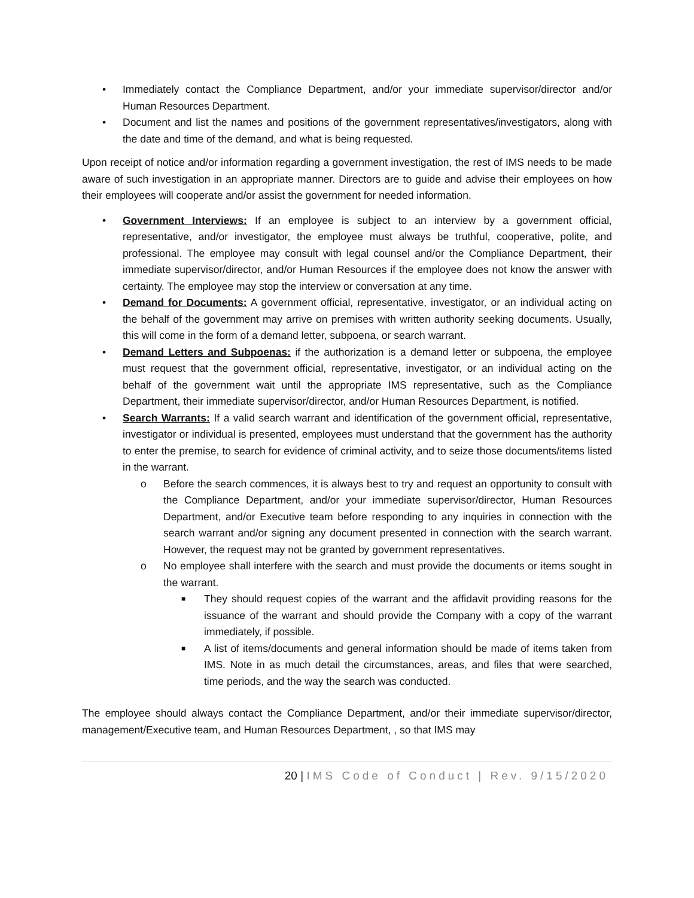• Immediately contact the Compliance Department, and/or your immediate supervisor/director and/or Human Resources Department.
• Document and list the names and positions of the government representatives/investigators, along with the date and time of the demand, and what is being requested.
Upon receipt of notice and/or information regarding a government investigation, the rest of IMS needs to be made aware of such investigation in an appropriate manner. Directors are to guide and advise their employees on how their employees will cooperate and/or assist the government for needed information.
• Government Interviews: If an employee is subject to an interview by a government official, representative, and/or investigator, the employee must always be truthful, cooperative, polite, and professional. The employee may consult with legal counsel and/or the Compliance Department, their immediate supervisor/director, and/or Human Resources if the employee does not know the answer with certainty. The employee may stop the interview or conversation at any time.
• Demand for Documents: A government official, representative, investigator, or an individual acting on the behalf of the government may arrive on premises with written authority seeking documents. Usually, this will come in the form of a demand letter, subpoena, or search warrant.
• Demand Letters and Subpoenas: if the authorization is a demand letter or subpoena, the employee must request that the government official, representative, investigator, or an individual acting on the behalf of the government wait until the appropriate IMS representative, such as the Compliance Department, their immediate supervisor/director, and/or Human Resources Department, is notified.
• Search Warrants: If a valid search warrant and identification of the government official, representative, investigator or individual is presented, employees must understand that the government has the authority to enter the premise, to search for evidence of criminal activity, and to seize those documents/items listed in the warrant.
o Before the search commences, it is always best to try and request an opportunity to consult with the Compliance Department, and/or your immediate supervisor/director, Human Resources Department, and/or Executive team before responding to any inquiries in connection with the search warrant and/or signing any document presented in connection with the search warrant. However, the request may not be granted by government representatives.
o No employee shall interfere with the search and must provide the documents or items sought in the warrant.
■ They should request copies of the warrant and the affidavit providing reasons for the issuance of the warrant and should provide the Company with a copy of the warrant immediately, if possible.
■ A list of items/documents and general information should be made of items taken from IMS. Note in as much detail the circumstances, areas, and files that were searched, time periods, and the way the search was conducted.
The employee should always contact the Compliance Department, and/or their immediate supervisor/director, management/Executive team, and Human Resources Department, , so that IMS may
20 | IMS Code of Conduct | Rev. 9/15/2020